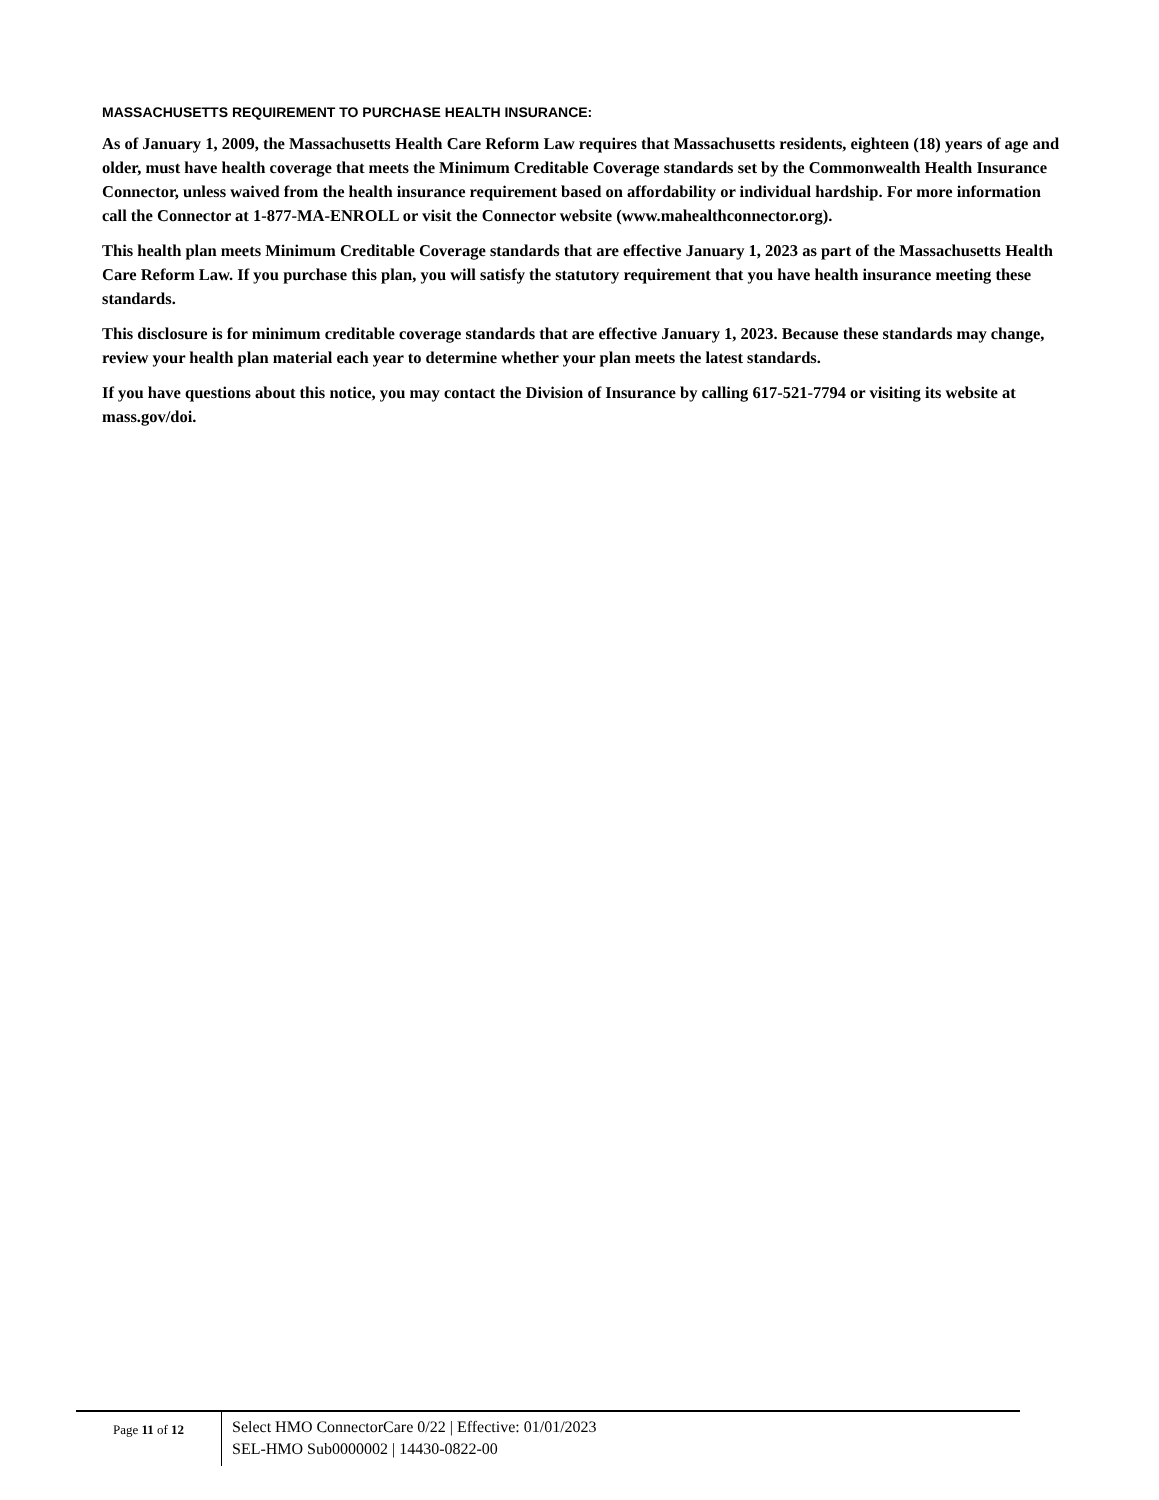MASSACHUSETTS REQUIREMENT TO PURCHASE HEALTH INSURANCE:
As of January 1, 2009, the Massachusetts Health Care Reform Law requires that Massachusetts residents, eighteen (18) years of age and older, must have health coverage that meets the Minimum Creditable Coverage standards set by the Commonwealth Health Insurance Connector, unless waived from the health insurance requirement based on affordability or individual hardship. For more information call the Connector at 1-877-MA-ENROLL or visit the Connector website (www.mahealthconnector.org).
This health plan meets Minimum Creditable Coverage standards that are effective January 1, 2023 as part of the Massachusetts Health Care Reform Law. If you purchase this plan, you will satisfy the statutory requirement that you have health insurance meeting these standards.
This disclosure is for minimum creditable coverage standards that are effective January 1, 2023. Because these standards may change, review your health plan material each year to determine whether your plan meets the latest standards.
If you have questions about this notice, you may contact the Division of Insurance by calling 617-521-7794 or visiting its website at mass.gov/doi.
Page 11 of 12
Select HMO ConnectorCare 0/22 | Effective: 01/01/2023
SEL-HMO Sub0000002 | 14430-0822-00